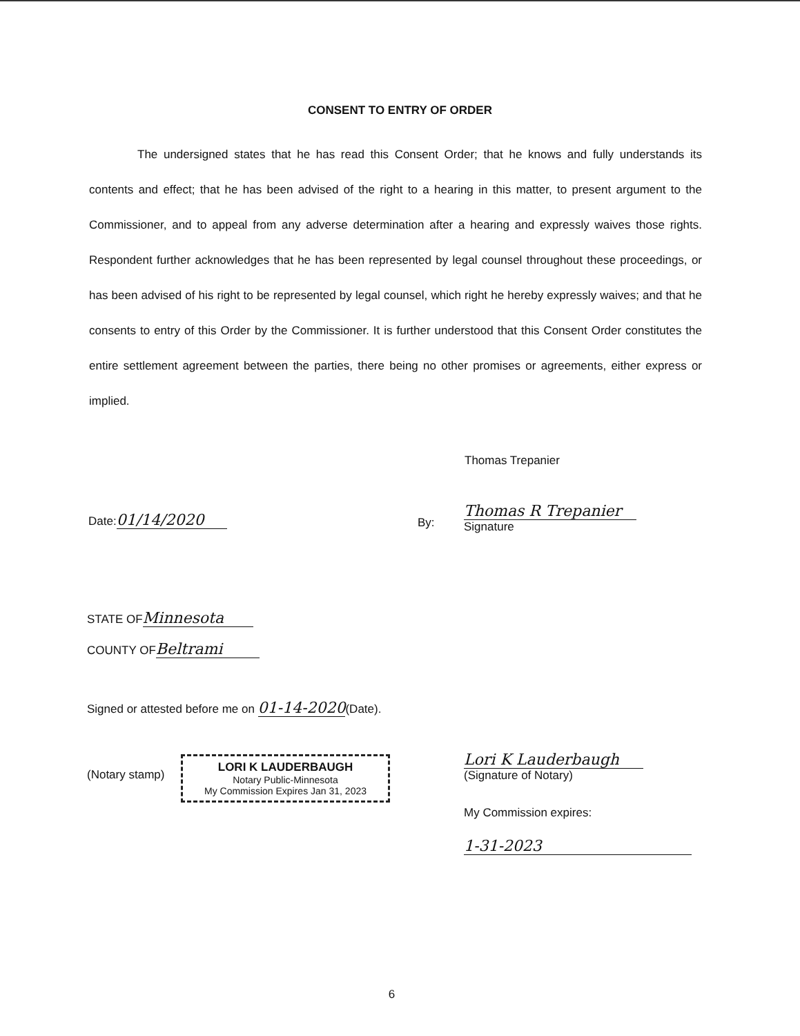CONSENT TO ENTRY OF ORDER
The undersigned states that he has read this Consent Order; that he knows and fully understands its contents and effect; that he has been advised of the right to a hearing in this matter, to present argument to the Commissioner, and to appeal from any adverse determination after a hearing and expressly waives those rights. Respondent further acknowledges that he has been represented by legal counsel throughout these proceedings, or has been advised of his right to be represented by legal counsel, which right he hereby expressly waives; and that he consents to entry of this Order by the Commissioner. It is further understood that this Consent Order constitutes the entire settlement agreement between the parties, there being no other promises or agreements, either express or implied.
Thomas Trepanier
Date: 01/14/2020 By:
Thomas R Trepanier
Signature
STATE OF Minnesota
COUNTY OF Beltrami
Signed or attested before me on 01-14-2020(Date).
(Notary stamp)
LORI K LAUDERBAUGH
Notary Public-Minnesota
My Commission Expires Jan 31, 2023
Lori K Lauderbaugh
(Signature of Notary)
My Commission expires:
1-31-2023
6